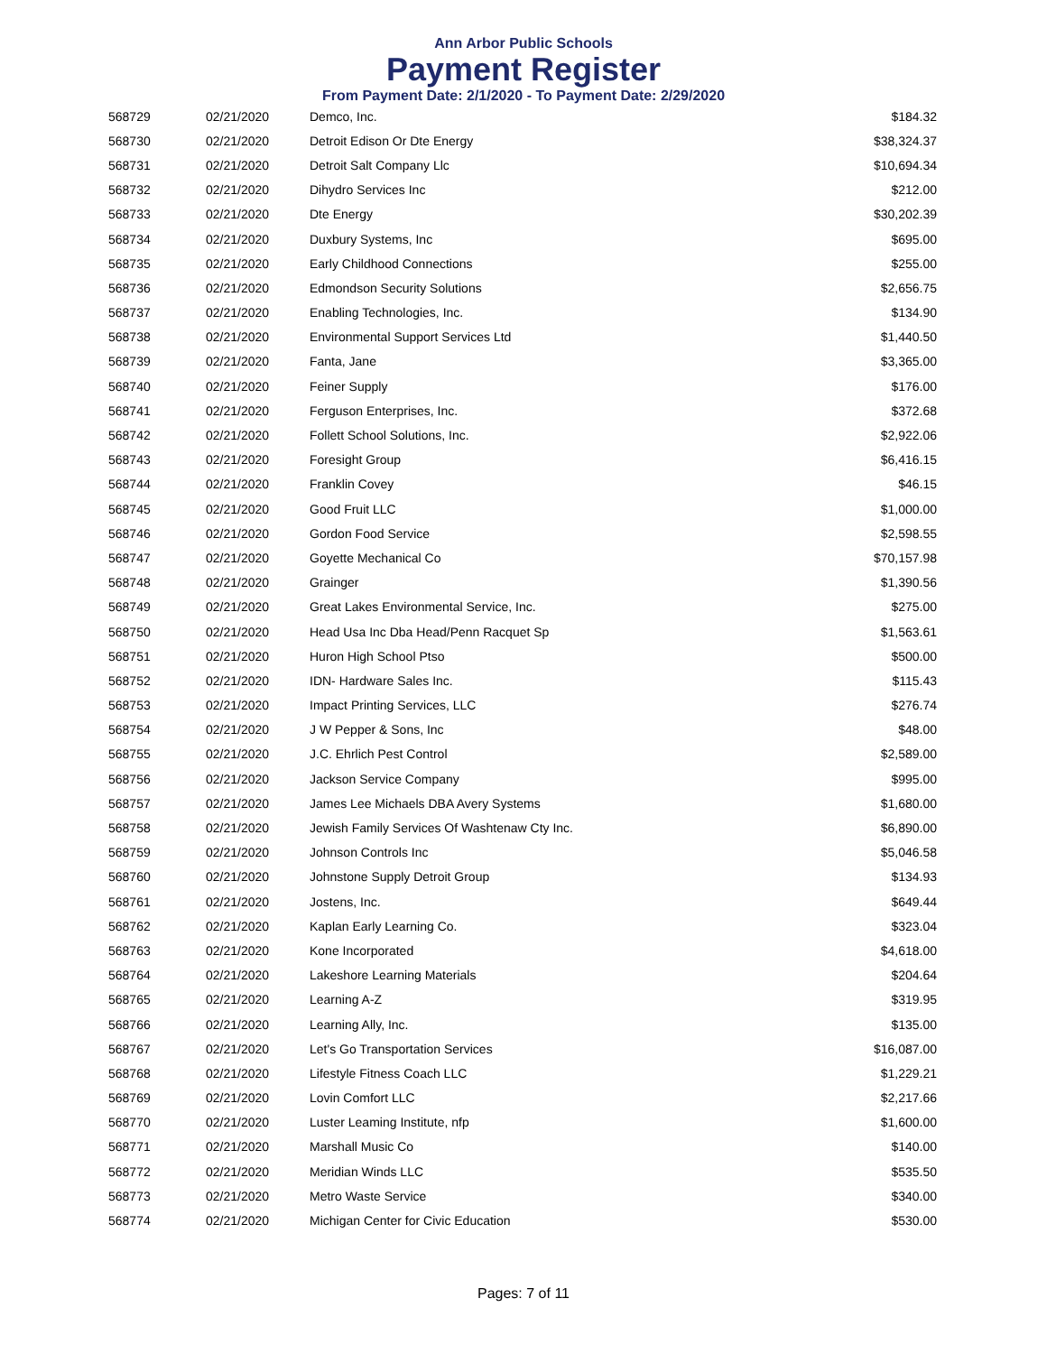Ann Arbor Public Schools
Payment Register
From Payment Date: 2/1/2020 - To Payment Date: 2/29/2020
| 568729 | 02/21/2020 | Demco, Inc. | $184.32 |
| 568730 | 02/21/2020 | Detroit Edison Or Dte Energy | $38,324.37 |
| 568731 | 02/21/2020 | Detroit Salt Company Llc | $10,694.34 |
| 568732 | 02/21/2020 | Dihydro Services Inc | $212.00 |
| 568733 | 02/21/2020 | Dte Energy | $30,202.39 |
| 568734 | 02/21/2020 | Duxbury Systems, Inc | $695.00 |
| 568735 | 02/21/2020 | Early Childhood Connections | $255.00 |
| 568736 | 02/21/2020 | Edmondson Security Solutions | $2,656.75 |
| 568737 | 02/21/2020 | Enabling Technologies, Inc. | $134.90 |
| 568738 | 02/21/2020 | Environmental Support Services Ltd | $1,440.50 |
| 568739 | 02/21/2020 | Fanta, Jane | $3,365.00 |
| 568740 | 02/21/2020 | Feiner Supply | $176.00 |
| 568741 | 02/21/2020 | Ferguson Enterprises, Inc. | $372.68 |
| 568742 | 02/21/2020 | Follett School Solutions, Inc. | $2,922.06 |
| 568743 | 02/21/2020 | Foresight Group | $6,416.15 |
| 568744 | 02/21/2020 | Franklin Covey | $46.15 |
| 568745 | 02/21/2020 | Good Fruit LLC | $1,000.00 |
| 568746 | 02/21/2020 | Gordon Food Service | $2,598.55 |
| 568747 | 02/21/2020 | Goyette Mechanical Co | $70,157.98 |
| 568748 | 02/21/2020 | Grainger | $1,390.56 |
| 568749 | 02/21/2020 | Great Lakes Environmental Service, Inc. | $275.00 |
| 568750 | 02/21/2020 | Head Usa Inc Dba Head/Penn Racquet Sp | $1,563.61 |
| 568751 | 02/21/2020 | Huron High School Ptso | $500.00 |
| 568752 | 02/21/2020 | IDN- Hardware Sales Inc. | $115.43 |
| 568753 | 02/21/2020 | Impact Printing Services, LLC | $276.74 |
| 568754 | 02/21/2020 | J W Pepper & Sons, Inc | $48.00 |
| 568755 | 02/21/2020 | J.C. Ehrlich Pest Control | $2,589.00 |
| 568756 | 02/21/2020 | Jackson Service Company | $995.00 |
| 568757 | 02/21/2020 | James Lee Michaels DBA Avery Systems | $1,680.00 |
| 568758 | 02/21/2020 | Jewish Family Services Of Washtenaw Cty Inc. | $6,890.00 |
| 568759 | 02/21/2020 | Johnson Controls Inc | $5,046.58 |
| 568760 | 02/21/2020 | Johnstone Supply Detroit Group | $134.93 |
| 568761 | 02/21/2020 | Jostens, Inc. | $649.44 |
| 568762 | 02/21/2020 | Kaplan Early Learning Co. | $323.04 |
| 568763 | 02/21/2020 | Kone Incorporated | $4,618.00 |
| 568764 | 02/21/2020 | Lakeshore Learning Materials | $204.64 |
| 568765 | 02/21/2020 | Learning A-Z | $319.95 |
| 568766 | 02/21/2020 | Learning Ally, Inc. | $135.00 |
| 568767 | 02/21/2020 | Let's Go Transportation Services | $16,087.00 |
| 568768 | 02/21/2020 | Lifestyle Fitness Coach LLC | $1,229.21 |
| 568769 | 02/21/2020 | Lovin Comfort LLC | $2,217.66 |
| 568770 | 02/21/2020 | Luster Leaming Institute, nfp | $1,600.00 |
| 568771 | 02/21/2020 | Marshall Music Co | $140.00 |
| 568772 | 02/21/2020 | Meridian Winds LLC | $535.50 |
| 568773 | 02/21/2020 | Metro Waste Service | $340.00 |
| 568774 | 02/21/2020 | Michigan Center for Civic Education | $530.00 |
Pages: 7 of 11